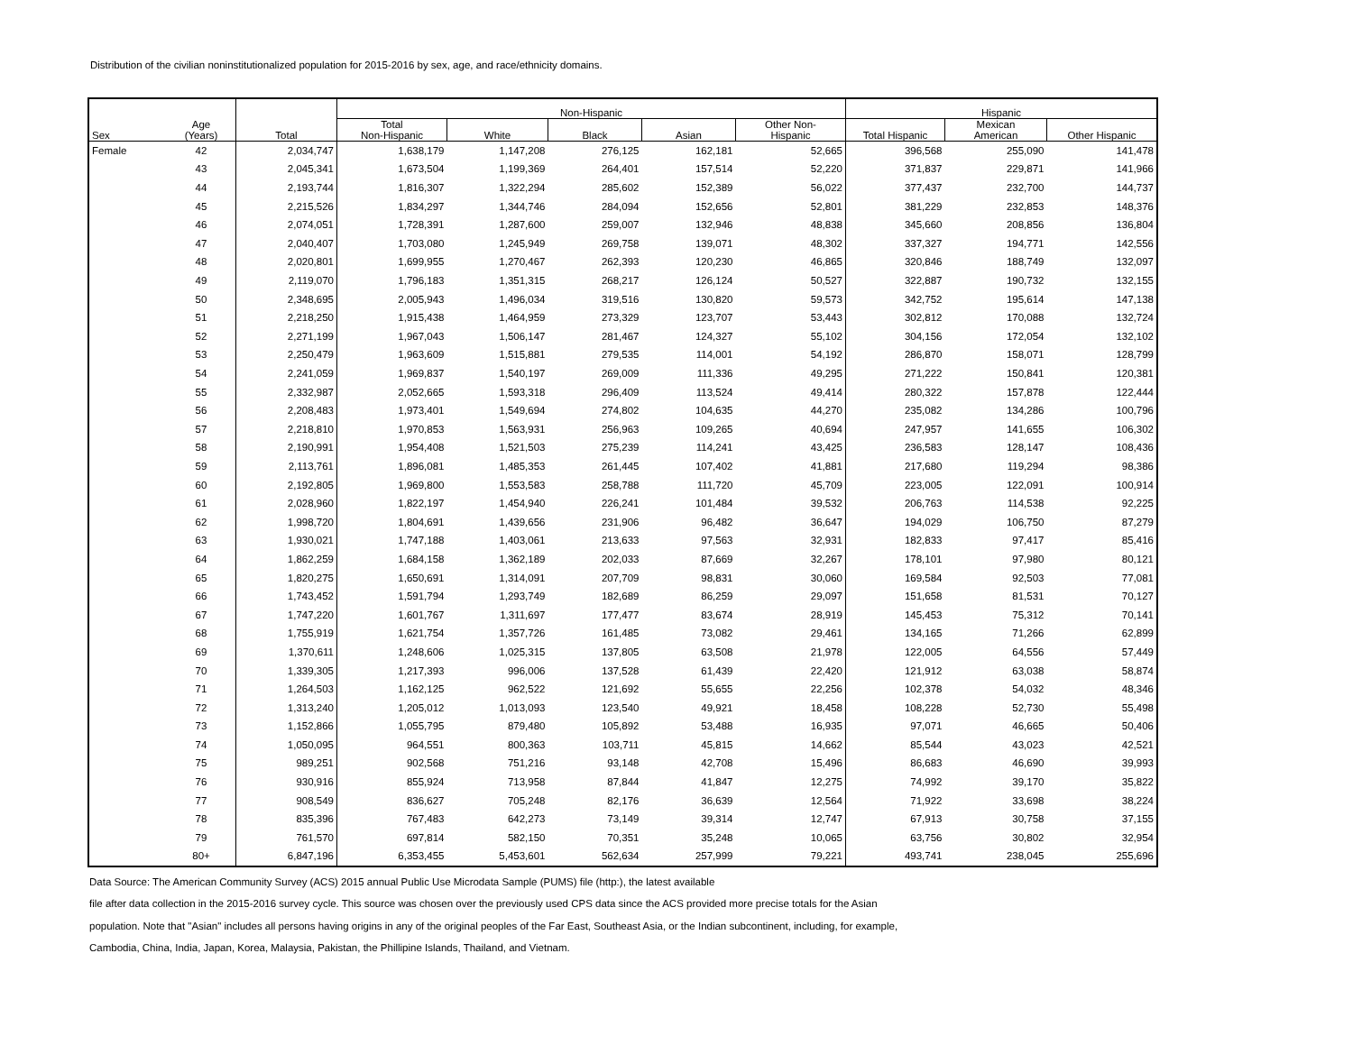Distribution of the civilian noninstitutionalized population for 2015-2016 by sex, age, and race/ethnicity domains.
| Sex | Age (Years) | Total | Non-Hispanic | | | | | Hispanic | | |
| --- | --- | --- | --- | --- | --- | --- | --- | --- | --- | --- |
| | | | Total Non-Hispanic | White | Black | Asian | Other Non- Hispanic | Total Hispanic | Mexican American | Other Hispanic |
| Female | 42 | 2,034,747 | 1,638,179 | 1,147,208 | 276,125 | 162,181 | 52,665 | 396,568 | 255,090 | 141,478 |
| | 43 | 2,045,341 | 1,673,504 | 1,199,369 | 264,401 | 157,514 | 52,220 | 371,837 | 229,871 | 141,966 |
| | 44 | 2,193,744 | 1,816,307 | 1,322,294 | 285,602 | 152,389 | 56,022 | 377,437 | 232,700 | 144,737 |
| | 45 | 2,215,526 | 1,834,297 | 1,344,746 | 284,094 | 152,656 | 52,801 | 381,229 | 232,853 | 148,376 |
| | 46 | 2,074,051 | 1,728,391 | 1,287,600 | 259,007 | 132,946 | 48,838 | 345,660 | 208,856 | 136,804 |
| | 47 | 2,040,407 | 1,703,080 | 1,245,949 | 269,758 | 139,071 | 48,302 | 337,327 | 194,771 | 142,556 |
| | 48 | 2,020,801 | 1,699,955 | 1,270,467 | 262,393 | 120,230 | 46,865 | 320,846 | 188,749 | 132,097 |
| | 49 | 2,119,070 | 1,796,183 | 1,351,315 | 268,217 | 126,124 | 50,527 | 322,887 | 190,732 | 132,155 |
| | 50 | 2,348,695 | 2,005,943 | 1,496,034 | 319,516 | 130,820 | 59,573 | 342,752 | 195,614 | 147,138 |
| | 51 | 2,218,250 | 1,915,438 | 1,464,959 | 273,329 | 123,707 | 53,443 | 302,812 | 170,088 | 132,724 |
| | 52 | 2,271,199 | 1,967,043 | 1,506,147 | 281,467 | 124,327 | 55,102 | 304,156 | 172,054 | 132,102 |
| | 53 | 2,250,479 | 1,963,609 | 1,515,881 | 279,535 | 114,001 | 54,192 | 286,870 | 158,071 | 128,799 |
| | 54 | 2,241,059 | 1,969,837 | 1,540,197 | 269,009 | 111,336 | 49,295 | 271,222 | 150,841 | 120,381 |
| | 55 | 2,332,987 | 2,052,665 | 1,593,318 | 296,409 | 113,524 | 49,414 | 280,322 | 157,878 | 122,444 |
| | 56 | 2,208,483 | 1,973,401 | 1,549,694 | 274,802 | 104,635 | 44,270 | 235,082 | 134,286 | 100,796 |
| | 57 | 2,218,810 | 1,970,853 | 1,563,931 | 256,963 | 109,265 | 40,694 | 247,957 | 141,655 | 106,302 |
| | 58 | 2,190,991 | 1,954,408 | 1,521,503 | 275,239 | 114,241 | 43,425 | 236,583 | 128,147 | 108,436 |
| | 59 | 2,113,761 | 1,896,081 | 1,485,353 | 261,445 | 107,402 | 41,881 | 217,680 | 119,294 | 98,386 |
| | 60 | 2,192,805 | 1,969,800 | 1,553,583 | 258,788 | 111,720 | 45,709 | 223,005 | 122,091 | 100,914 |
| | 61 | 2,028,960 | 1,822,197 | 1,454,940 | 226,241 | 101,484 | 39,532 | 206,763 | 114,538 | 92,225 |
| | 62 | 1,998,720 | 1,804,691 | 1,439,656 | 231,906 | 96,482 | 36,647 | 194,029 | 106,750 | 87,279 |
| | 63 | 1,930,021 | 1,747,188 | 1,403,061 | 213,633 | 97,563 | 32,931 | 182,833 | 97,417 | 85,416 |
| | 64 | 1,862,259 | 1,684,158 | 1,362,189 | 202,033 | 87,669 | 32,267 | 178,101 | 97,980 | 80,121 |
| | 65 | 1,820,275 | 1,650,691 | 1,314,091 | 207,709 | 98,831 | 30,060 | 169,584 | 92,503 | 77,081 |
| | 66 | 1,743,452 | 1,591,794 | 1,293,749 | 182,689 | 86,259 | 29,097 | 151,658 | 81,531 | 70,127 |
| | 67 | 1,747,220 | 1,601,767 | 1,311,697 | 177,477 | 83,674 | 28,919 | 145,453 | 75,312 | 70,141 |
| | 68 | 1,755,919 | 1,621,754 | 1,357,726 | 161,485 | 73,082 | 29,461 | 134,165 | 71,266 | 62,899 |
| | 69 | 1,370,611 | 1,248,606 | 1,025,315 | 137,805 | 63,508 | 21,978 | 122,005 | 64,556 | 57,449 |
| | 70 | 1,339,305 | 1,217,393 | 996,006 | 137,528 | 61,439 | 22,420 | 121,912 | 63,038 | 58,874 |
| | 71 | 1,264,503 | 1,162,125 | 962,522 | 121,692 | 55,655 | 22,256 | 102,378 | 54,032 | 48,346 |
| | 72 | 1,313,240 | 1,205,012 | 1,013,093 | 123,540 | 49,921 | 18,458 | 108,228 | 52,730 | 55,498 |
| | 73 | 1,152,866 | 1,055,795 | 879,480 | 105,892 | 53,488 | 16,935 | 97,071 | 46,665 | 50,406 |
| | 74 | 1,050,095 | 964,551 | 800,363 | 103,711 | 45,815 | 14,662 | 85,544 | 43,023 | 42,521 |
| | 75 | 989,251 | 902,568 | 751,216 | 93,148 | 42,708 | 15,496 | 86,683 | 46,690 | 39,993 |
| | 76 | 930,916 | 855,924 | 713,958 | 87,844 | 41,847 | 12,275 | 74,992 | 39,170 | 35,822 |
| | 77 | 908,549 | 836,627 | 705,248 | 82,176 | 36,639 | 12,564 | 71,922 | 33,698 | 38,224 |
| | 78 | 835,396 | 767,483 | 642,273 | 73,149 | 39,314 | 12,747 | 67,913 | 30,758 | 37,155 |
| | 79 | 761,570 | 697,814 | 582,150 | 70,351 | 35,248 | 10,065 | 63,756 | 30,802 | 32,954 |
| | 80+ | 6,847,196 | 6,353,455 | 5,453,601 | 562,634 | 257,999 | 79,221 | 493,741 | 238,045 | 255,696 |
Data Source: The American Community Survey (ACS) 2015 annual Public Use Microdata Sample (PUMS) file (http:), the latest available
file after data collection in the 2015-2016 survey cycle. This source was chosen over the previously used CPS data since the ACS provided more precise totals for the Asian
population. Note that "Asian" includes all persons having origins in any of the original peoples of the Far East, Southeast Asia, or the Indian subcontinent, including, for example,
Cambodia, China, India, Japan, Korea, Malaysia, Pakistan, the Phillipine Islands, Thailand, and Vietnam.